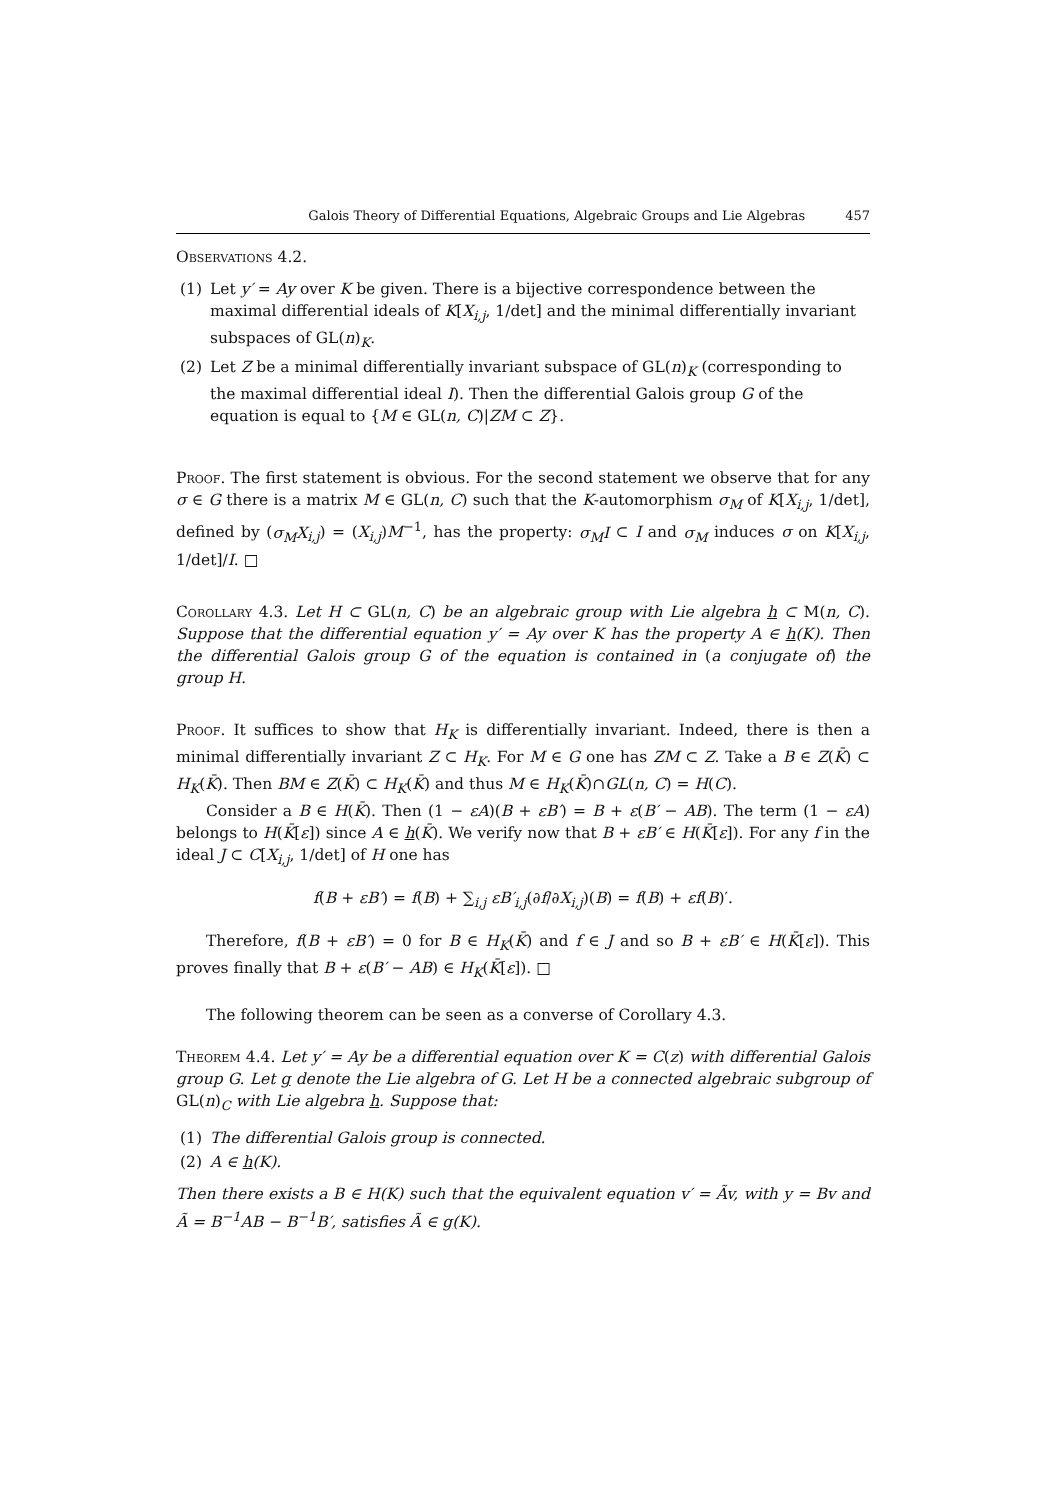Galois Theory of Differential Equations, Algebraic Groups and Lie Algebras 457
Observations 4.2.
(1) Let y′ = Ay over K be given. There is a bijective correspondence between the maximal differential ideals of K[X<sub>i,j</sub>, 1/det] and the minimal differentially invariant subspaces of GL(n)<sub>K</sub>.
(2) Let Z be a minimal differentially invariant subspace of GL(n)<sub>K</sub> (corresponding to the maximal differential ideal I). Then the differential Galois group G of the equation is equal to {M ∈ GL(n, C)|ZM ⊂ Z}.
Proof. The first statement is obvious. For the second statement we observe that for any σ ∈ G there is a matrix M ∈ GL(n, C) such that the K-automorphism σ<sub>M</sub> of K[X<sub>i,j</sub>, 1/det], defined by (σ<sub>M</sub>X<sub>i,j</sub>) = (X<sub>i,j</sub>)M<sup>−1</sup>, has the property: σ<sub>M</sub>I ⊂ I and σ<sub>M</sub> induces σ on K[X<sub>i,j</sub>, 1/det]/I. □
Corollary 4.3. Let H ⊂ GL(n, C) be an algebraic group with Lie algebra h ⊂ M(n, C). Suppose that the differential equation y′ = Ay over K has the property A ∈ h(K). Then the differential Galois group G of the equation is contained in (a conjugate of) the group H.
Proof. It suffices to show that H<sub>K</sub> is differentially invariant. Indeed, there is then a minimal differentially invariant Z ⊂ H<sub>K</sub>. For M ∈ G one has ZM ⊂ Z. Take a B ∈ Z(K̄) ⊂ H<sub>K</sub>(K̄). Then BM ∈ Z(K̄) ⊂ H<sub>K</sub>(K̄) and thus M ∈ H<sub>K</sub>(K̄)∩GL(n, C) = H(C).
Consider a B ∈ H(K̄). Then (1 − εA)(B + εB′) = B + ε(B′ − AB). The term (1 − εA) belongs to H(K̄[ε]) since A ∈ h(K̄). We verify now that B + εB′ ∈ H(K̄[ε]). For any f in the ideal J ⊂ C[X<sub>i,j</sub>, 1/det] of H one has
f(B + εB′) = f(B) + ∑<sub>i,j</sub> εB′<sub>i,j</sub>(∂f/∂X<sub>i,j</sub>)(B) = f(B) + εf(B)′.
Therefore, f(B + εB′) = 0 for B ∈ H<sub>K</sub>(K̄) and f ∈ J and so B + εB′ ∈ H(K̄[ε]). This proves finally that B + ε(B′ − AB) ∈ H<sub>K</sub>(K̄[ε]). □
The following theorem can be seen as a converse of Corollary 4.3.
Theorem 4.4. Let y′ = Ay be a differential equation over K = C(z) with differential Galois group G. Let g denote the Lie algebra of G. Let H be a connected algebraic subgroup of GL(n)<sub>C</sub> with Lie algebra h. Suppose that:
(1) The differential Galois group is connected.
(2) A ∈ h(K).
Then there exists a B ∈ H(K) such that the equivalent equation v′ = Ãv, with y = Bv and Ã = B<sup>−1</sup>AB − B<sup>−1</sup>B′, satisfies Ã ∈ g(K).